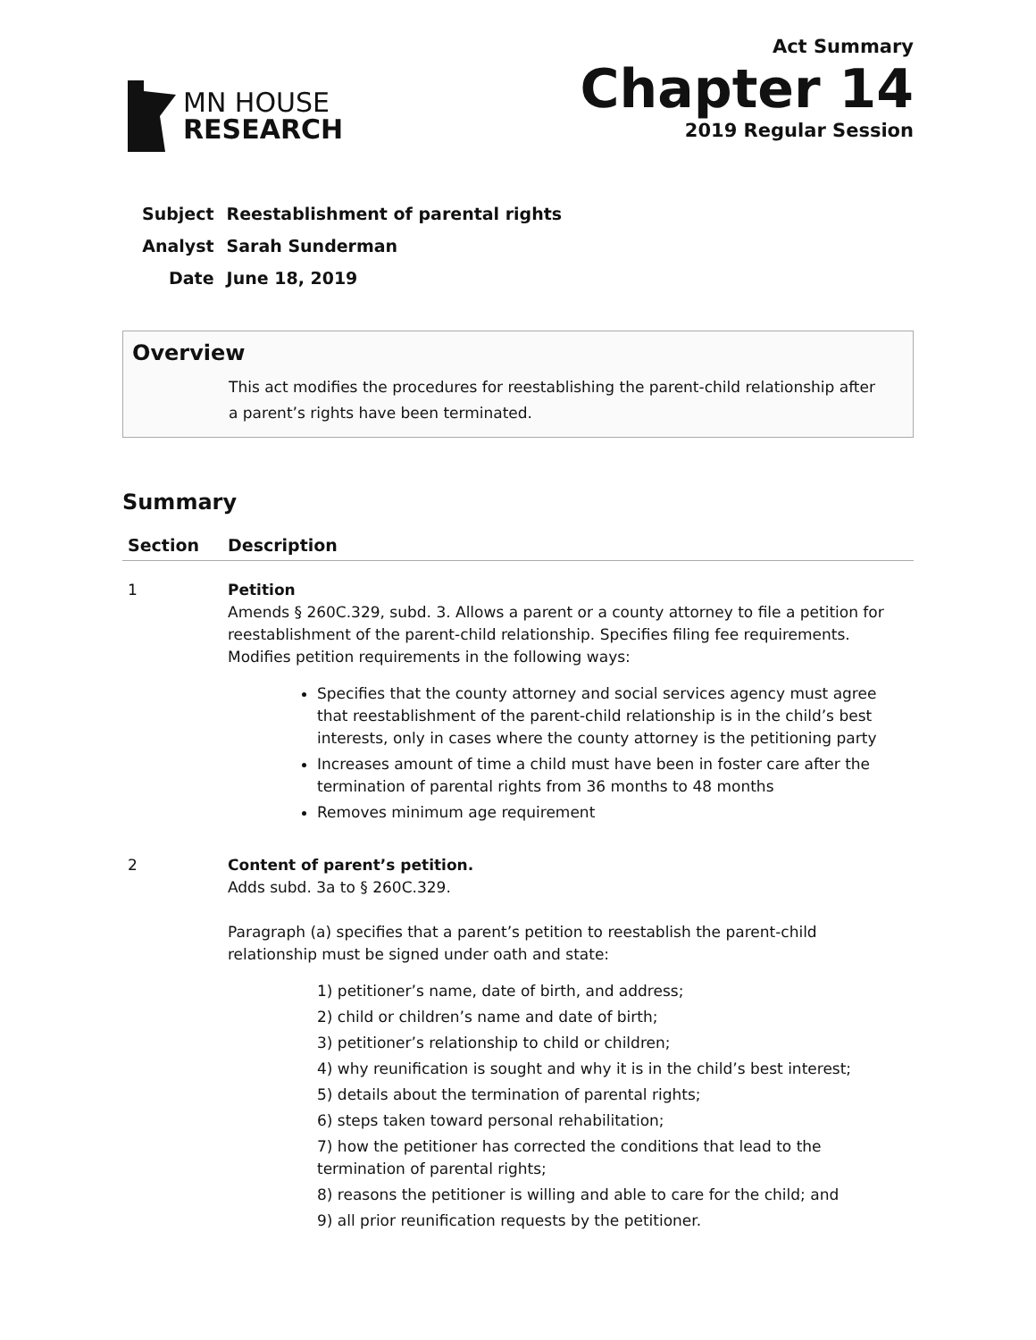MN HOUSE
RESEARCH
Act Summary
Chapter 14
2019 Regular Session
| Subject | Reestablishment of parental rights |
| Analyst | Sarah Sunderman |
| Date | June 18, 2019 |
Overview
This act modifies the procedures for reestablishing the parent-child relationship after a parent’s rights have been terminated.
Summary
| Section | Description |
| --- | --- |
| 1 | Petition Amends § 260C.329, subd. 3. Allows a parent or a county attorney to file a petition for reestablishment of the parent-child relationship. Specifies filing fee requirements. Modifies petition requirements in the following ways: Specifies that the county attorney and social services agency must agree that reestablishment of the parent-child relationship is in the child’s best interests, only in cases where the county attorney is the petitioning party Increases amount of time a child must have been in foster care after the termination of parental rights from 36 months to 48 months Removes minimum age requirement |
| 2 | Content of parent’s petition. Adds subd. 3a to § 260C.329. Paragraph (a) specifies that a parent’s petition to reestablish the parent-child relationship must be signed under oath and state: 1) petitioner’s name, date of birth, and address; 2) child or children’s name and date of birth; 3) petitioner’s relationship to child or children; 4) why reunification is sought and why it is in the child’s best interest; 5) details about the termination of parental rights; 6) steps taken toward personal rehabilitation; 7) how the petitioner has corrected the conditions that lead to the termination of parental rights; 8) reasons the petitioner is willing and able to care for the child; and 9) all prior reunification requests by the petitioner. |